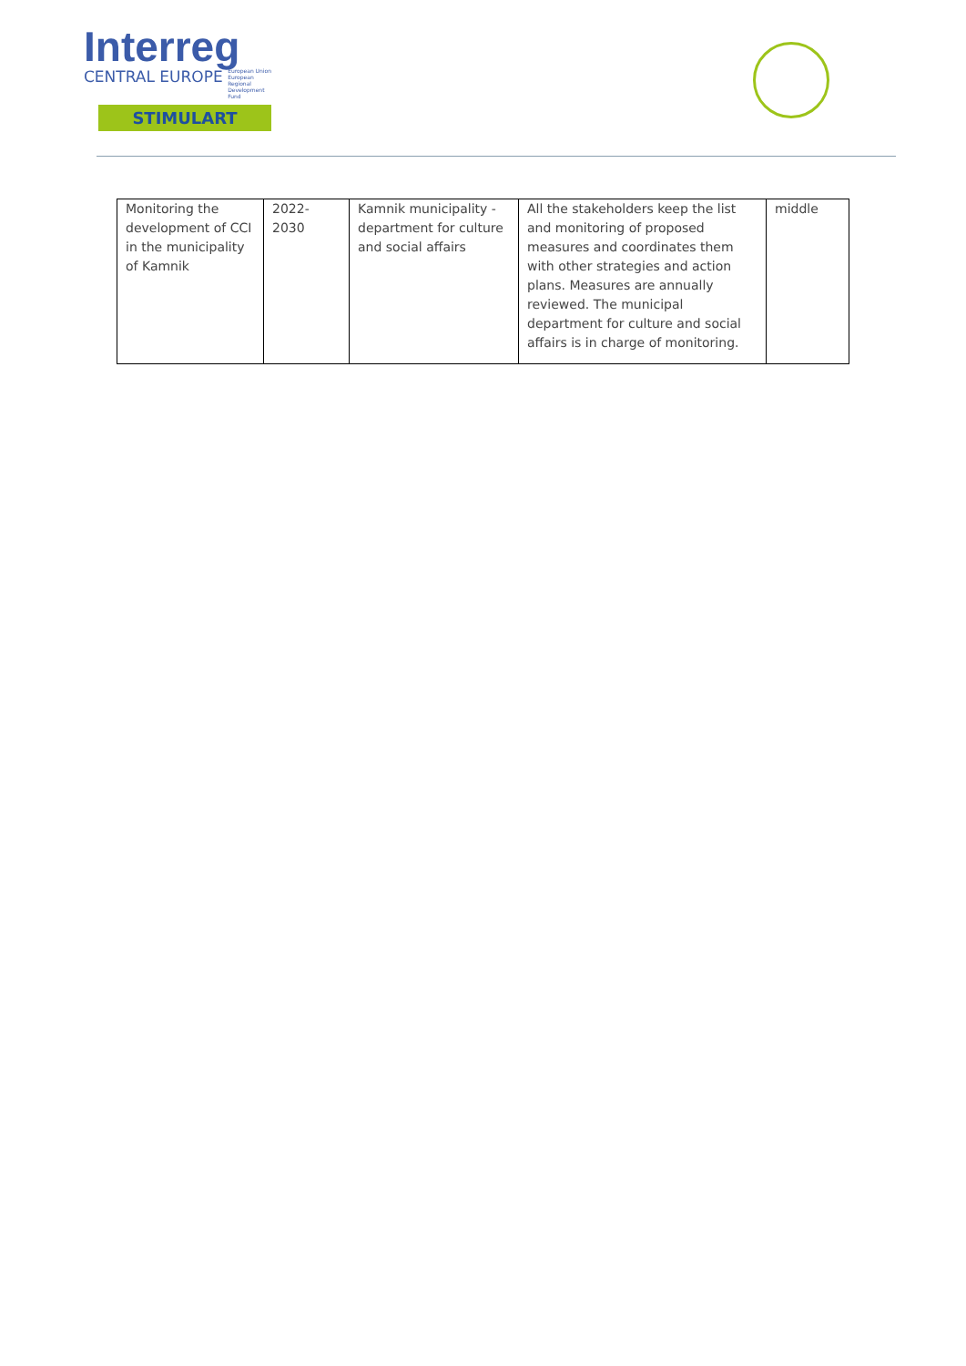Interreg
CENTRAL EUROPE European Union European Regional Development Fund
STIMULART
| Monitoring the development of CCI in the municipality of Kamnik | 2022-2030 | Kamnik municipality - department for culture and social affairs | All the stakeholders keep the list and monitoring of proposed measures and coordinates them with other strategies and action plans. Measures are annually reviewed. The municipal department for culture and social affairs is in charge of monitoring. | middle |